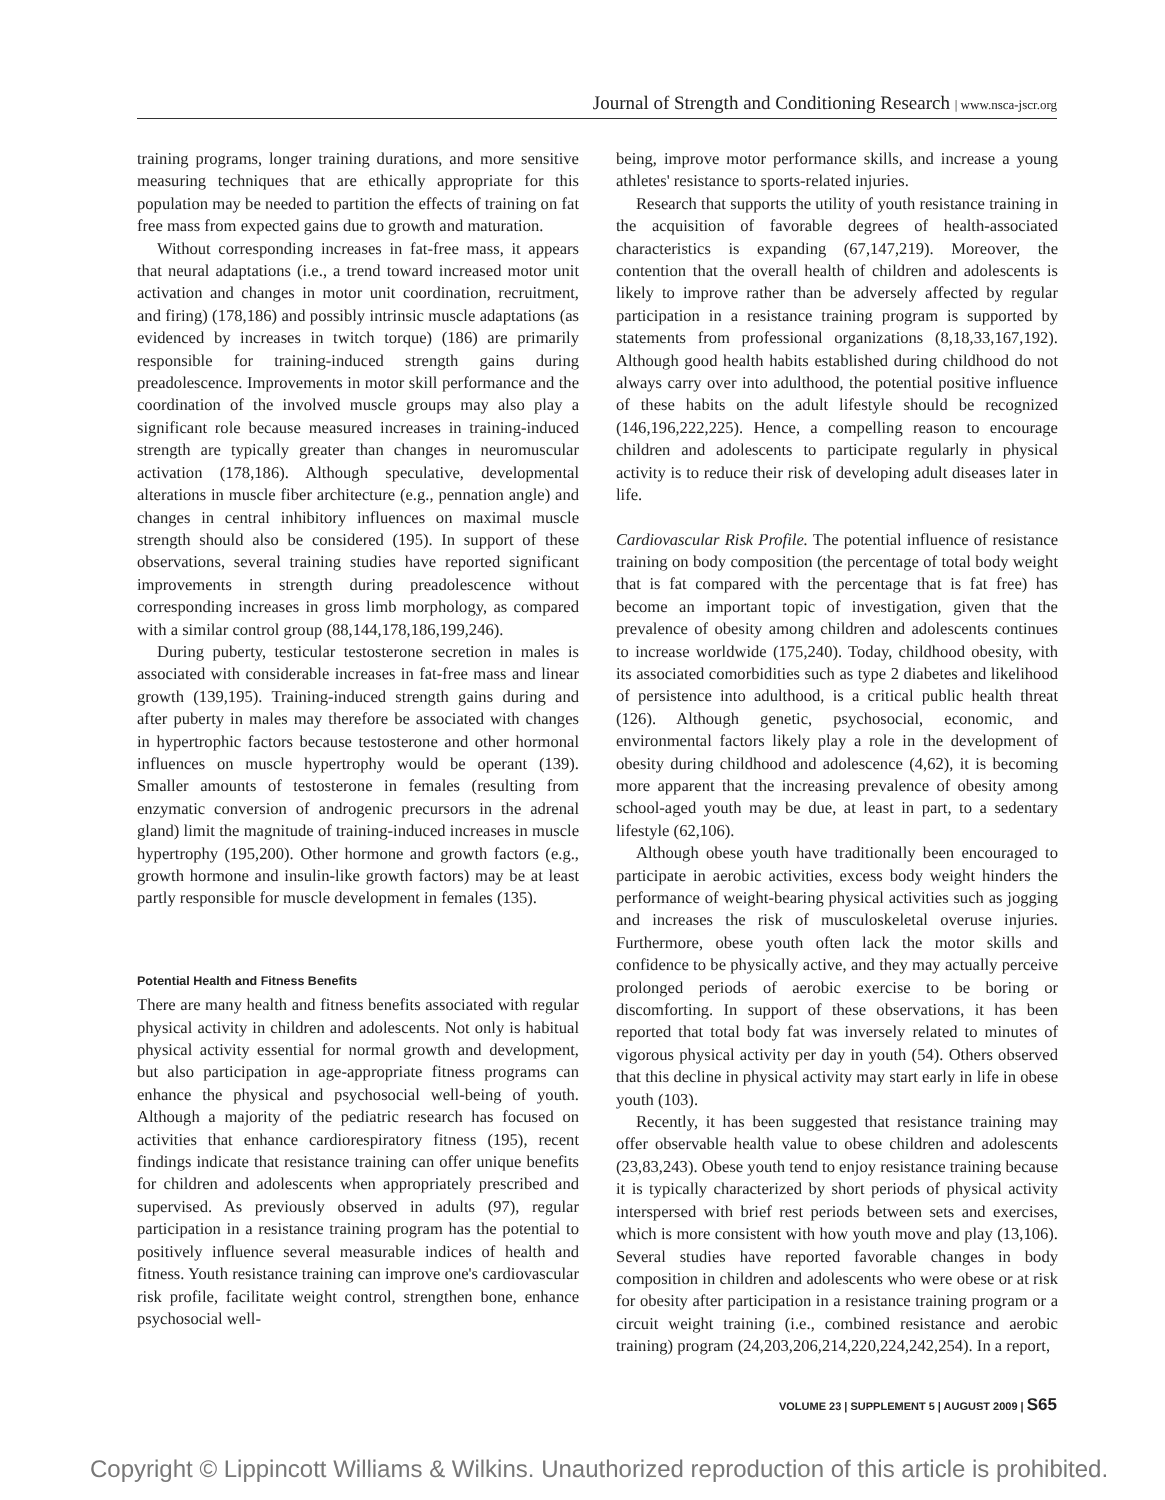Journal of Strength and Conditioning Research | www.nsca-jscr.org
training programs, longer training durations, and more sensitive measuring techniques that are ethically appropriate for this population may be needed to partition the effects of training on fat free mass from expected gains due to growth and maturation.
Without corresponding increases in fat-free mass, it appears that neural adaptations (i.e., a trend toward increased motor unit activation and changes in motor unit coordination, recruitment, and firing) (178,186) and possibly intrinsic muscle adaptations (as evidenced by increases in twitch torque) (186) are primarily responsible for training-induced strength gains during preadolescence. Improvements in motor skill performance and the coordination of the involved muscle groups may also play a significant role because measured increases in training-induced strength are typically greater than changes in neuromuscular activation (178,186). Although speculative, developmental alterations in muscle fiber architecture (e.g., pennation angle) and changes in central inhibitory influences on maximal muscle strength should also be considered (195). In support of these observations, several training studies have reported significant improvements in strength during preadolescence without corresponding increases in gross limb morphology, as compared with a similar control group (88,144,178,186,199,246).
During puberty, testicular testosterone secretion in males is associated with considerable increases in fat-free mass and linear growth (139,195). Training-induced strength gains during and after puberty in males may therefore be associated with changes in hypertrophic factors because testosterone and other hormonal influences on muscle hypertrophy would be operant (139). Smaller amounts of testosterone in females (resulting from enzymatic conversion of androgenic precursors in the adrenal gland) limit the magnitude of training-induced increases in muscle hypertrophy (195,200). Other hormone and growth factors (e.g., growth hormone and insulin-like growth factors) may be at least partly responsible for muscle development in females (135).
Potential Health and Fitness Benefits
There are many health and fitness benefits associated with regular physical activity in children and adolescents. Not only is habitual physical activity essential for normal growth and development, but also participation in age-appropriate fitness programs can enhance the physical and psychosocial well-being of youth. Although a majority of the pediatric research has focused on activities that enhance cardiorespiratory fitness (195), recent findings indicate that resistance training can offer unique benefits for children and adolescents when appropriately prescribed and supervised. As previously observed in adults (97), regular participation in a resistance training program has the potential to positively influence several measurable indices of health and fitness. Youth resistance training can improve one's cardiovascular risk profile, facilitate weight control, strengthen bone, enhance psychosocial well-
being, improve motor performance skills, and increase a young athletes' resistance to sports-related injuries.
Research that supports the utility of youth resistance training in the acquisition of favorable degrees of health-associated characteristics is expanding (67,147,219). Moreover, the contention that the overall health of children and adolescents is likely to improve rather than be adversely affected by regular participation in a resistance training program is supported by statements from professional organizations (8,18,33,167,192). Although good health habits established during childhood do not always carry over into adulthood, the potential positive influence of these habits on the adult lifestyle should be recognized (146,196,222,225). Hence, a compelling reason to encourage children and adolescents to participate regularly in physical activity is to reduce their risk of developing adult diseases later in life.
Cardiovascular Risk Profile. The potential influence of resistance training on body composition (the percentage of total body weight that is fat compared with the percentage that is fat free) has become an important topic of investigation, given that the prevalence of obesity among children and adolescents continues to increase worldwide (175,240). Today, childhood obesity, with its associated comorbidities such as type 2 diabetes and likelihood of persistence into adulthood, is a critical public health threat (126). Although genetic, psychosocial, economic, and environmental factors likely play a role in the development of obesity during childhood and adolescence (4,62), it is becoming more apparent that the increasing prevalence of obesity among school-aged youth may be due, at least in part, to a sedentary lifestyle (62,106).
Although obese youth have traditionally been encouraged to participate in aerobic activities, excess body weight hinders the performance of weight-bearing physical activities such as jogging and increases the risk of musculoskeletal overuse injuries. Furthermore, obese youth often lack the motor skills and confidence to be physically active, and they may actually perceive prolonged periods of aerobic exercise to be boring or discomforting. In support of these observations, it has been reported that total body fat was inversely related to minutes of vigorous physical activity per day in youth (54). Others observed that this decline in physical activity may start early in life in obese youth (103).
Recently, it has been suggested that resistance training may offer observable health value to obese children and adolescents (23,83,243). Obese youth tend to enjoy resistance training because it is typically characterized by short periods of physical activity interspersed with brief rest periods between sets and exercises, which is more consistent with how youth move and play (13,106). Several studies have reported favorable changes in body composition in children and adolescents who were obese or at risk for obesity after participation in a resistance training program or a circuit weight training (i.e., combined resistance and aerobic training) program (24,203,206,214,220,224,242,254). In a report,
VOLUME 23 | SUPPLEMENT 5 | AUGUST 2009 | S65
Copyright © Lippincott Williams & Wilkins. Unauthorized reproduction of this article is prohibited.